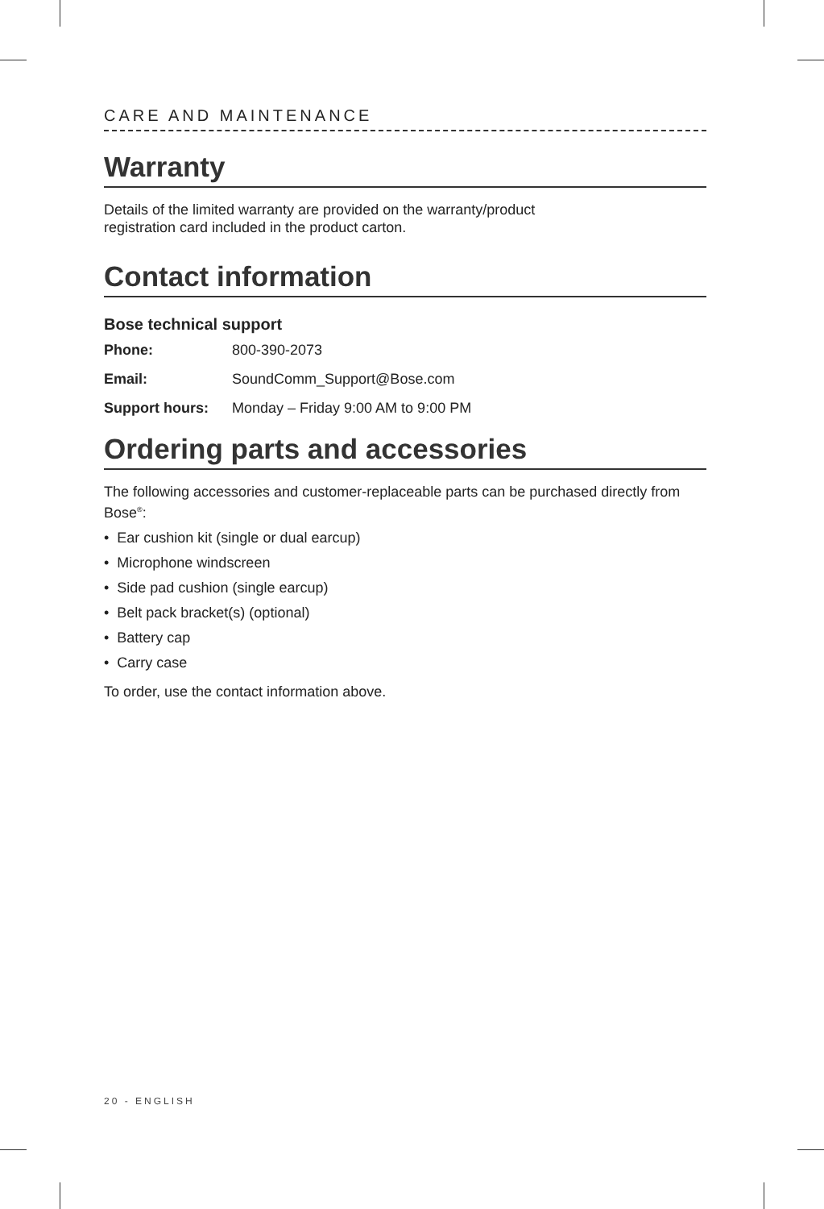CARE AND MAINTENANCE
Warranty
Details of the limited warranty are provided on the warranty/product
registration card included in the product carton.
Contact information
Bose technical support
Phone: 800-390-2073
Email: SoundComm_Support@Bose.com
Support hours: Monday – Friday 9:00 AM to 9:00 PM
Ordering parts and accessories
The following accessories and customer-replaceable parts can be purchased directly from Bose<sup>®</sup>:
• Ear cushion kit (single or dual earcup)
• Microphone windscreen
• Side pad cushion (single earcup)
• Belt pack bracket(s) (optional)
• Battery cap
• Carry case
To order, use the contact information above.
20 - ENGLISH